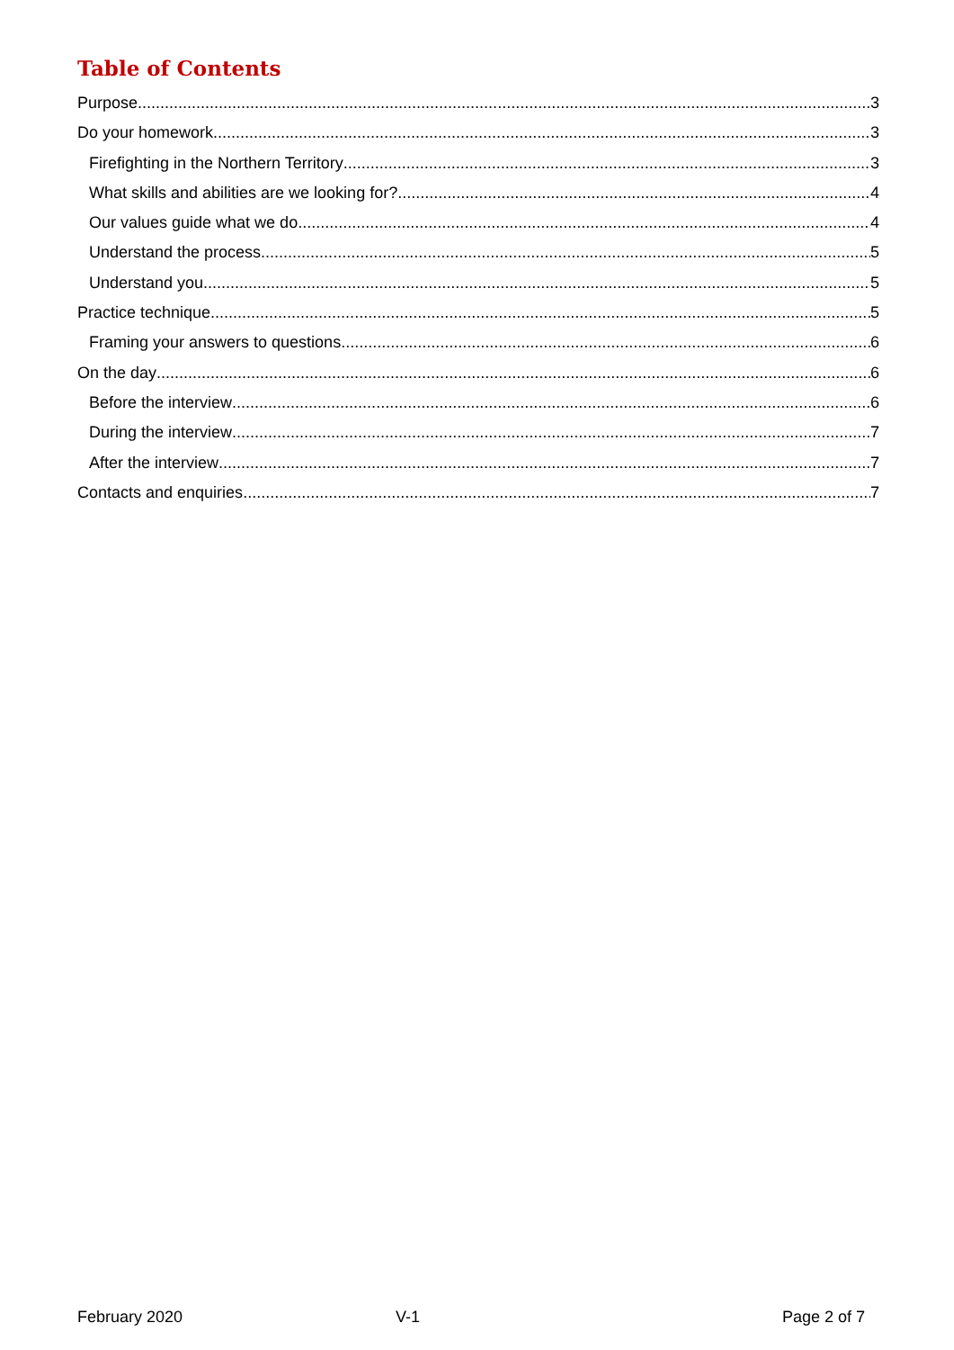Table of Contents
Purpose 3
Do your homework 3
Firefighting in the Northern Territory 3
What skills and abilities are we looking for? 4
Our values guide what we do 4
Understand the process 5
Understand you 5
Practice technique 5
Framing your answers to questions 6
On the day 6
Before the interview 6
During the interview 7
After the interview 7
Contacts and enquiries 7
February 2020 V-1 Page 2 of 7